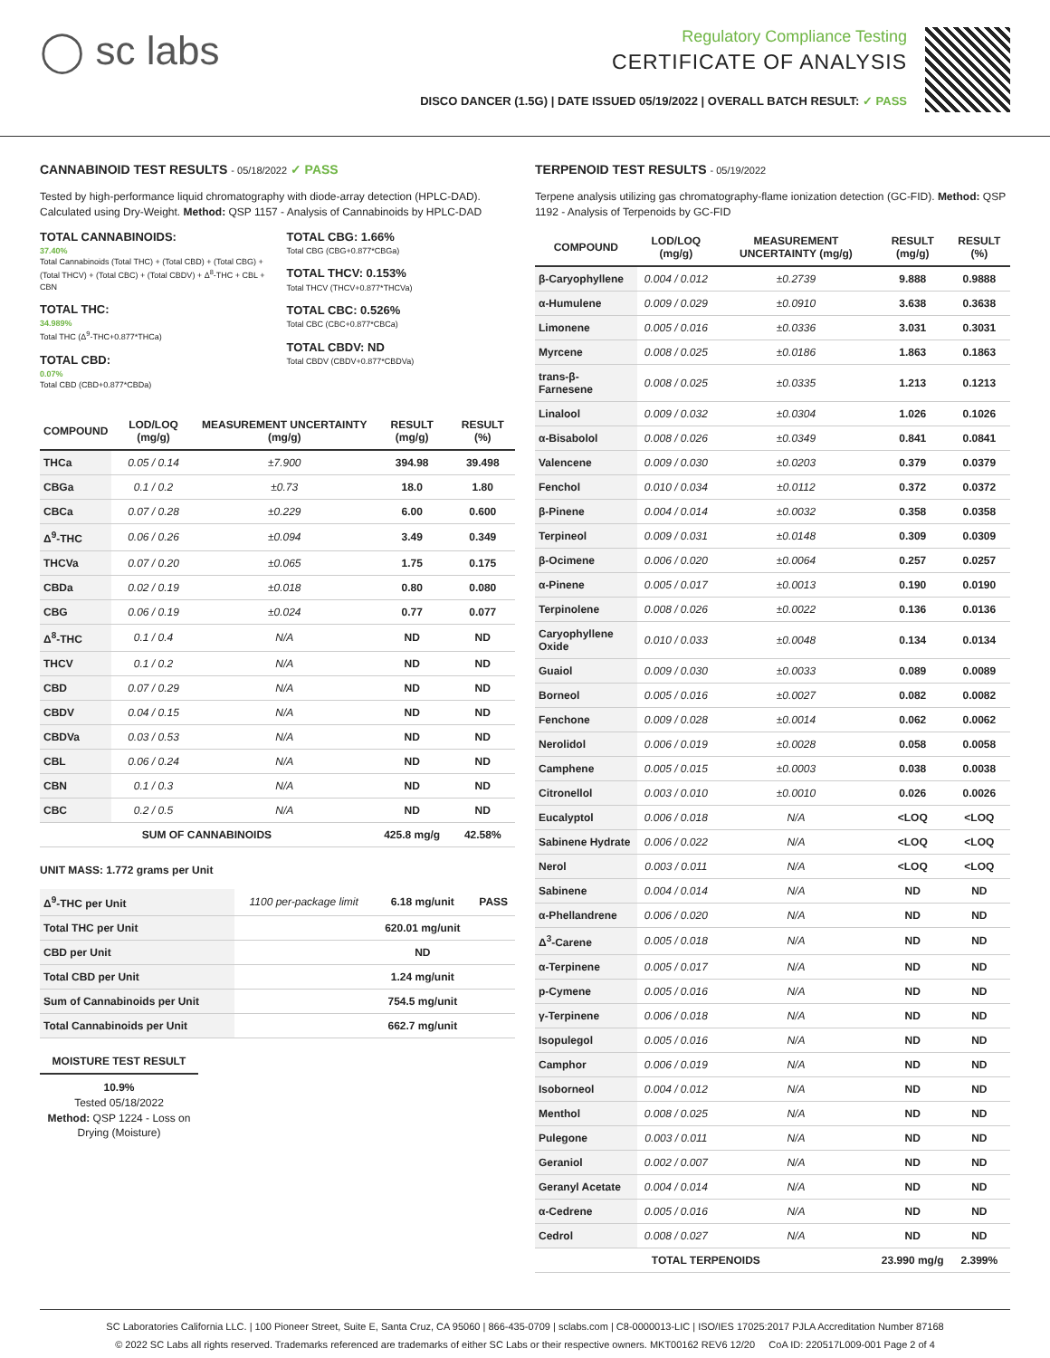◯ sc labs
Regulatory Compliance Testing
CERTIFICATE OF ANALYSIS
DISCO DANCER (1.5G) | DATE ISSUED 05/19/2022 | OVERALL BATCH RESULT: ✓ PASS
CANNABINOID TEST RESULTS - 05/18/2022 ✓ PASS
Tested by high-performance liquid chromatography with diode-array detection (HPLC-DAD). Calculated using Dry-Weight. Method: QSP 1157 - Analysis of Cannabinoids by HPLC-DAD
TOTAL CANNABINOIDS:
37.40%
Total Cannabinoids (Total THC) + (Total CBD) + (Total CBG) + (Total THCV) + (Total CBC) + (Total CBDV) + Δ<sup>8</sup>-THC + CBL + CBN
TOTAL THC:
34.989%
Total THC (Δ<sup>9</sup>-THC+0.877*THCa)
TOTAL CBD:
0.07%
Total CBD (CBD+0.877*CBDa)
TOTAL CBG: 1.66%
Total CBG (CBG+0.877*CBGa)
TOTAL THCV: 0.153%
Total THCV (THCV+0.877*THCVa)
TOTAL CBC: 0.526%
Total CBC (CBC+0.877*CBCa)
TOTAL CBDV: ND
Total CBDV (CBDV+0.877*CBDVa)
| COMPOUND | LOD/LOQ (mg/g) | MEASUREMENT UNCERTAINTY (mg/g) | RESULT (mg/g) | RESULT (%) |
| --- | --- | --- | --- | --- |
| THCa | 0.05 / 0.14 | ±7.900 | 394.98 | 39.498 |
| CBGa | 0.1 / 0.2 | ±0.73 | 18.0 | 1.80 |
| CBCa | 0.07 / 0.28 | ±0.229 | 6.00 | 0.600 |
| Δ<sup>9</sup>-THC | 0.06 / 0.26 | ±0.094 | 3.49 | 0.349 |
| THCVa | 0.07 / 0.20 | ±0.065 | 1.75 | 0.175 |
| CBDa | 0.02 / 0.19 | ±0.018 | 0.80 | 0.080 |
| CBG | 0.06 / 0.19 | ±0.024 | 0.77 | 0.077 |
| Δ<sup>8</sup>-THC | 0.1 / 0.4 | N/A | ND | ND |
| THCV | 0.1 / 0.2 | N/A | ND | ND |
| CBD | 0.07 / 0.29 | N/A | ND | ND |
| CBDV | 0.04 / 0.15 | N/A | ND | ND |
| CBDVa | 0.03 / 0.53 | N/A | ND | ND |
| CBL | 0.06 / 0.24 | N/A | ND | ND |
| CBN | 0.1 / 0.3 | N/A | ND | ND |
| CBC | 0.2 / 0.5 | N/A | ND | ND |
| SUM OF CANNABINOIDS | | | 425.8 mg/g | 42.58% |
UNIT MASS: 1.772 grams per Unit
| Δ<sup>9</sup>-THC per Unit | 1100 per-package limit | 6.18 mg/unit | PASS |
| Total THC per Unit | | 620.01 mg/unit | |
| CBD per Unit | | ND | |
| Total CBD per Unit | | 1.24 mg/unit | |
| Sum of Cannabinoids per Unit | | 754.5 mg/unit | |
| Total Cannabinoids per Unit | | 662.7 mg/unit | |
MOISTURE TEST RESULT
10.9%
Tested 05/18/2022
Method: QSP 1224 - Loss on Drying (Moisture)
TERPENOID TEST RESULTS - 05/19/2022
Terpene analysis utilizing gas chromatography-flame ionization detection (GC-FID). Method: QSP 1192 - Analysis of Terpenoids by GC-FID
| COMPOUND | LOD/LOQ (mg/g) | MEASUREMENT UNCERTAINTY (mg/g) | RESULT (mg/g) | RESULT (%) |
| --- | --- | --- | --- | --- |
| β-Caryophyllene | 0.004 / 0.012 | ±0.2739 | 9.888 | 0.9888 |
| α-Humulene | 0.009 / 0.029 | ±0.0910 | 3.638 | 0.3638 |
| Limonene | 0.005 / 0.016 | ±0.0336 | 3.031 | 0.3031 |
| Myrcene | 0.008 / 0.025 | ±0.0186 | 1.863 | 0.1863 |
| trans-β-Farnesene | 0.008 / 0.025 | ±0.0335 | 1.213 | 0.1213 |
| Linalool | 0.009 / 0.032 | ±0.0304 | 1.026 | 0.1026 |
| α-Bisabolol | 0.008 / 0.026 | ±0.0349 | 0.841 | 0.0841 |
| Valencene | 0.009 / 0.030 | ±0.0203 | 0.379 | 0.0379 |
| Fenchol | 0.010 / 0.034 | ±0.0112 | 0.372 | 0.0372 |
| β-Pinene | 0.004 / 0.014 | ±0.0032 | 0.358 | 0.0358 |
| Terpineol | 0.009 / 0.031 | ±0.0148 | 0.309 | 0.0309 |
| β-Ocimene | 0.006 / 0.020 | ±0.0064 | 0.257 | 0.0257 |
| α-Pinene | 0.005 / 0.017 | ±0.0013 | 0.190 | 0.0190 |
| Terpinolene | 0.008 / 0.026 | ±0.0022 | 0.136 | 0.0136 |
| Caryophyllene Oxide | 0.010 / 0.033 | ±0.0048 | 0.134 | 0.0134 |
| Guaiol | 0.009 / 0.030 | ±0.0033 | 0.089 | 0.0089 |
| Borneol | 0.005 / 0.016 | ±0.0027 | 0.082 | 0.0082 |
| Fenchone | 0.009 / 0.028 | ±0.0014 | 0.062 | 0.0062 |
| Nerolidol | 0.006 / 0.019 | ±0.0028 | 0.058 | 0.0058 |
| Camphene | 0.005 / 0.015 | ±0.0003 | 0.038 | 0.0038 |
| Citronellol | 0.003 / 0.010 | ±0.0010 | 0.026 | 0.0026 |
| Eucalyptol | 0.006 / 0.018 | N/A | <LOQ | <LOQ |
| Sabinene Hydrate | 0.006 / 0.022 | N/A | <LOQ | <LOQ |
| Nerol | 0.003 / 0.011 | N/A | <LOQ | <LOQ |
| Sabinene | 0.004 / 0.014 | N/A | ND | ND |
| α-Phellandrene | 0.006 / 0.020 | N/A | ND | ND |
| Δ<sup>3</sup>-Carene | 0.005 / 0.018 | N/A | ND | ND |
| α-Terpinene | 0.005 / 0.017 | N/A | ND | ND |
| p-Cymene | 0.005 / 0.016 | N/A | ND | ND |
| γ-Terpinene | 0.006 / 0.018 | N/A | ND | ND |
| Isopulegol | 0.005 / 0.016 | N/A | ND | ND |
| Camphor | 0.006 / 0.019 | N/A | ND | ND |
| Isoborneol | 0.004 / 0.012 | N/A | ND | ND |
| Menthol | 0.008 / 0.025 | N/A | ND | ND |
| Pulegone | 0.003 / 0.011 | N/A | ND | ND |
| Geraniol | 0.002 / 0.007 | N/A | ND | ND |
| Geranyl Acetate | 0.004 / 0.014 | N/A | ND | ND |
| α-Cedrene | 0.005 / 0.016 | N/A | ND | ND |
| Cedrol | 0.008 / 0.027 | N/A | ND | ND |
| TOTAL TERPENOIDS | | | 23.990 mg/g | 2.399% |
SC Laboratories California LLC. | 100 Pioneer Street, Suite E, Santa Cruz, CA 95060 | 866-435-0709 | sclabs.com | C8-0000013-LIC | ISO/IES 17025:2017 PJLA Accreditation Number 87168
© 2022 SC Labs all rights reserved. Trademarks referenced are trademarks of either SC Labs or their respective owners. MKT00162 REV6 12/20 CoA ID: 220517L009-001 Page 2 of 4